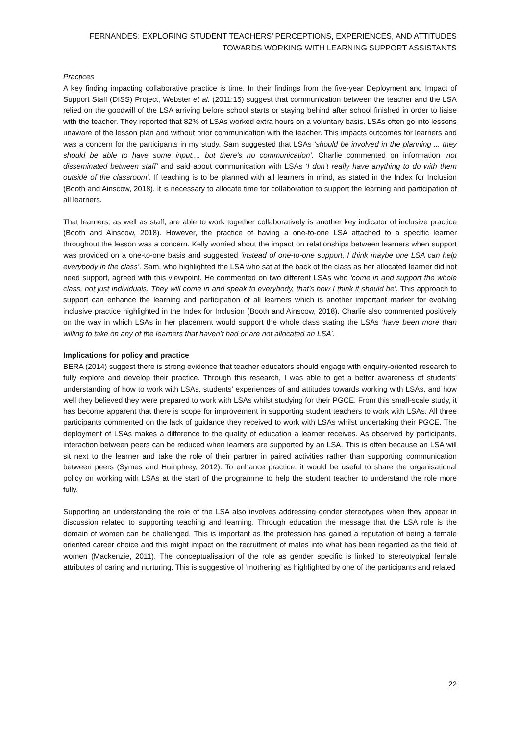FERNANDES: EXPLORING STUDENT TEACHERS’ PERCEPTIONS, EXPERIENCES, AND ATTITUDES
TOWARDS WORKING WITH LEARNING SUPPORT ASSISTANTS
Practices
A key finding impacting collaborative practice is time. In their findings from the five-year Deployment and Impact of Support Staff (DISS) Project, Webster et al. (2011:15) suggest that communication between the teacher and the LSA relied on the goodwill of the LSA arriving before school starts or staying behind after school finished in order to liaise with the teacher. They reported that 82% of LSAs worked extra hours on a voluntary basis. LSAs often go into lessons unaware of the lesson plan and without prior communication with the teacher. This impacts outcomes for learners and was a concern for the participants in my study. Sam suggested that LSAs ‘should be involved in the planning ... they should be able to have some input.... but there’s no communication’. Charlie commented on information ‘not disseminated between staff’ and said about communication with LSAs ‘I don’t really have anything to do with them outside of the classroom’. If teaching is to be planned with all learners in mind, as stated in the Index for Inclusion (Booth and Ainscow, 2018), it is necessary to allocate time for collaboration to support the learning and participation of all learners.
That learners, as well as staff, are able to work together collaboratively is another key indicator of inclusive practice (Booth and Ainscow, 2018). However, the practice of having a one-to-one LSA attached to a specific learner throughout the lesson was a concern. Kelly worried about the impact on relationships between learners when support was provided on a one-to-one basis and suggested ‘instead of one-to-one support, I think maybe one LSA can help everybody in the class’. Sam, who highlighted the LSA who sat at the back of the class as her allocated learner did not need support, agreed with this viewpoint. He commented on two different LSAs who ‘come in and support the whole class, not just individuals. They will come in and speak to everybody, that’s how I think it should be’. This approach to support can enhance the learning and participation of all learners which is another important marker for evolving inclusive practice highlighted in the Index for Inclusion (Booth and Ainscow, 2018). Charlie also commented positively on the way in which LSAs in her placement would support the whole class stating the LSAs ‘have been more than willing to take on any of the learners that haven’t had or are not allocated an LSA’.
Implications for policy and practice
BERA (2014) suggest there is strong evidence that teacher educators should engage with enquiry-oriented research to fully explore and develop their practice. Through this research, I was able to get a better awareness of students' understanding of how to work with LSAs, students' experiences of and attitudes towards working with LSAs, and how well they believed they were prepared to work with LSAs whilst studying for their PGCE. From this small-scale study, it has become apparent that there is scope for improvement in supporting student teachers to work with LSAs. All three participants commented on the lack of guidance they received to work with LSAs whilst undertaking their PGCE. The deployment of LSAs makes a difference to the quality of education a learner receives. As observed by participants, interaction between peers can be reduced when learners are supported by an LSA. This is often because an LSA will sit next to the learner and take the role of their partner in paired activities rather than supporting communication between peers (Symes and Humphrey, 2012). To enhance practice, it would be useful to share the organisational policy on working with LSAs at the start of the programme to help the student teacher to understand the role more fully.
Supporting an understanding the role of the LSA also involves addressing gender stereotypes when they appear in discussion related to supporting teaching and learning. Through education the message that the LSA role is the domain of women can be challenged. This is important as the profession has gained a reputation of being a female oriented career choice and this might impact on the recruitment of males into what has been regarded as the field of women (Mackenzie, 2011). The conceptualisation of the role as gender specific is linked to stereotypical female attributes of caring and nurturing. This is suggestive of ‘mothering’ as highlighted by one of the participants and related
22